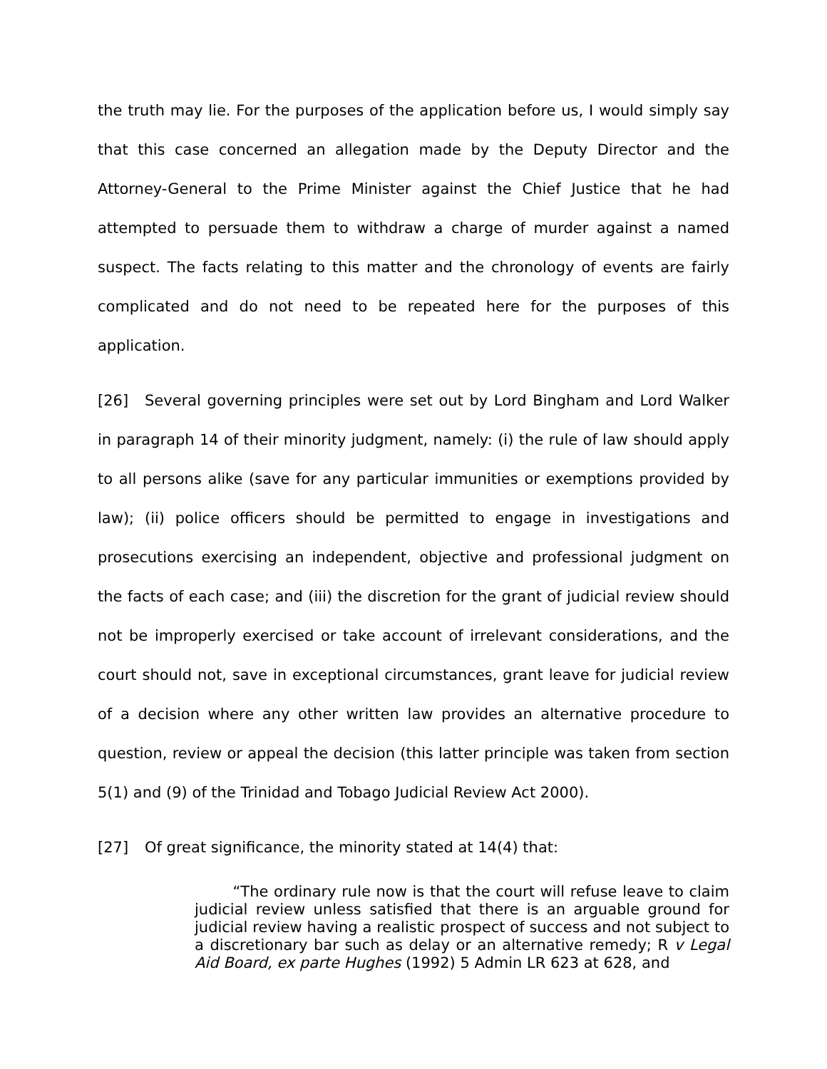the truth may lie. For the purposes of the application before us, I would simply say that this case concerned an allegation made by the Deputy Director and the Attorney-General to the Prime Minister against the Chief Justice that he had attempted to persuade them to withdraw a charge of murder against a named suspect. The facts relating to this matter and the chronology of events are fairly complicated and do not need to be repeated here for the purposes of this application.
[26] Several governing principles were set out by Lord Bingham and Lord Walker in paragraph 14 of their minority judgment, namely: (i) the rule of law should apply to all persons alike (save for any particular immunities or exemptions provided by law); (ii) police officers should be permitted to engage in investigations and prosecutions exercising an independent, objective and professional judgment on the facts of each case; and (iii) the discretion for the grant of judicial review should not be improperly exercised or take account of irrelevant considerations, and the court should not, save in exceptional circumstances, grant leave for judicial review of a decision where any other written law provides an alternative procedure to question, review or appeal the decision (this latter principle was taken from section 5(1) and (9) of the Trinidad and Tobago Judicial Review Act 2000).
[27] Of great significance, the minority stated at 14(4) that:
“The ordinary rule now is that the court will refuse leave to claim judicial review unless satisfied that there is an arguable ground for judicial review having a realistic prospect of success and not subject to a discretionary bar such as delay or an alternative remedy; R v Legal Aid Board, ex parte Hughes (1992) 5 Admin LR 623 at 628, and